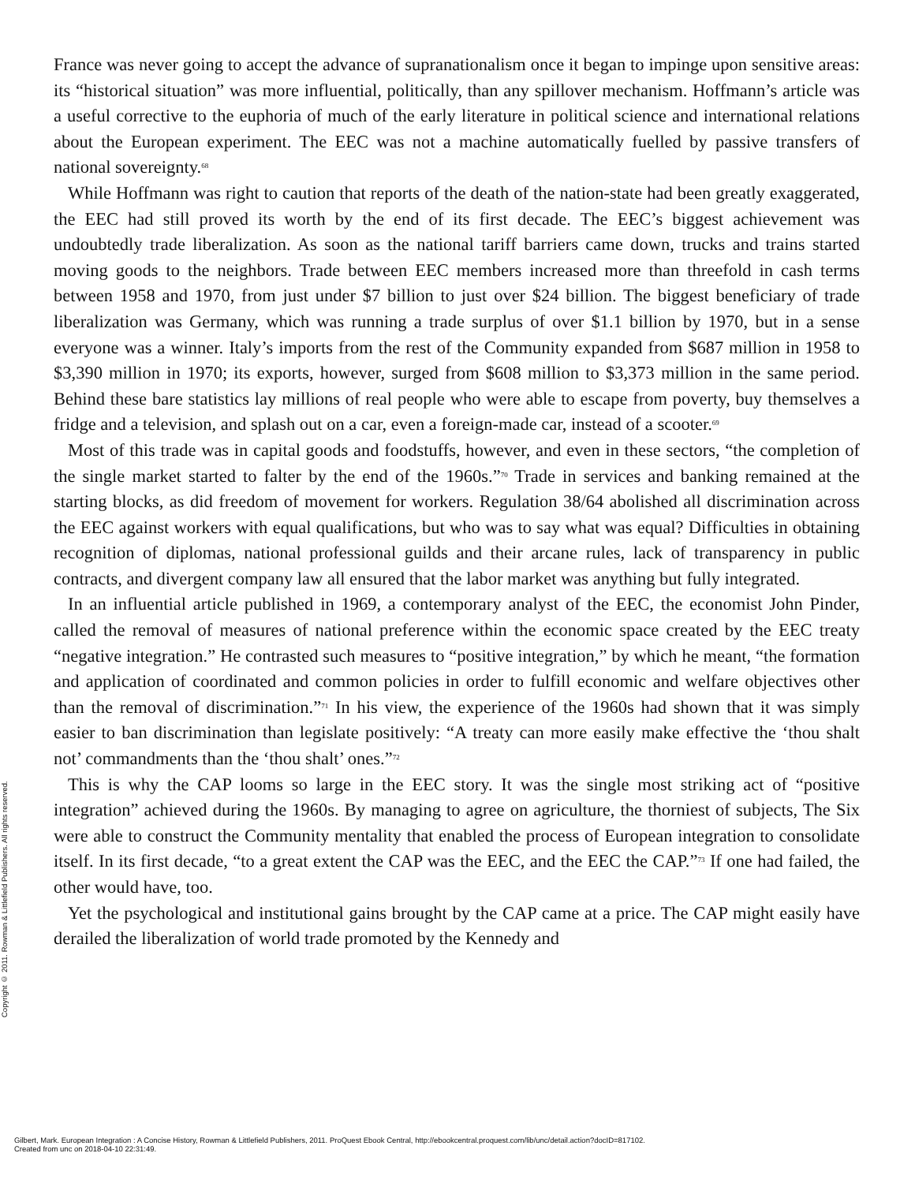France was never going to accept the advance of supranationalism once it began to impinge upon sensitive areas: its “historical situation” was more influential, politically, than any spillover mechanism. Hoffmann’s article was a useful corrective to the euphoria of much of the early literature in political science and international relations about the European experiment. The EEC was not a machine automatically fuelled by passive transfers of national sovereignty.<sup>68</sup>
While Hoffmann was right to caution that reports of the death of the nation-state had been greatly exaggerated, the EEC had still proved its worth by the end of its first decade. The EEC’s biggest achievement was undoubtedly trade liberalization. As soon as the national tariff barriers came down, trucks and trains started moving goods to the neighbors. Trade between EEC members increased more than threefold in cash terms between 1958 and 1970, from just under $7 billion to just over $24 billion. The biggest beneficiary of trade liberalization was Germany, which was running a trade surplus of over $1.1 billion by 1970, but in a sense everyone was a winner. Italy’s imports from the rest of the Community expanded from $687 million in 1958 to $3,390 million in 1970; its exports, however, surged from $608 million to $3,373 million in the same period. Behind these bare statistics lay millions of real people who were able to escape from poverty, buy themselves a fridge and a television, and splash out on a car, even a foreign-made car, instead of a scooter.<sup>69</sup>
Most of this trade was in capital goods and foodstuffs, however, and even in these sectors, “the completion of the single market started to falter by the end of the 1960s.”<sup>70</sup> Trade in services and banking remained at the starting blocks, as did freedom of movement for workers. Regulation 38/64 abolished all discrimination across the EEC against workers with equal qualifications, but who was to say what was equal? Difficulties in obtaining recognition of diplomas, national professional guilds and their arcane rules, lack of transparency in public contracts, and divergent company law all ensured that the labor market was anything but fully integrated.
In an influential article published in 1969, a contemporary analyst of the EEC, the economist John Pinder, called the removal of measures of national preference within the economic space created by the EEC treaty “negative integration.” He contrasted such measures to “positive integration,” by which he meant, “the formation and application of coordinated and common policies in order to fulfill economic and welfare objectives other than the removal of discrimination.”<sup>71</sup> In his view, the experience of the 1960s had shown that it was simply easier to ban discrimination than legislate positively: “A treaty can more easily make effective the ‘thou shalt not’ commandments than the ‘thou shalt’ ones.”<sup>72</sup>
This is why the CAP looms so large in the EEC story. It was the single most striking act of “positive integration” achieved during the 1960s. By managing to agree on agriculture, the thorniest of subjects, The Six were able to construct the Community mentality that enabled the process of European integration to consolidate itself. In its first decade, “to a great extent the CAP was the EEC, and the EEC the CAP.”<sup>73</sup> If one had failed, the other would have, too.
Yet the psychological and institutional gains brought by the CAP came at a price. The CAP might easily have derailed the liberalization of world trade promoted by the Kennedy and
Copyright © 2011. Rowman & Littlefield Publishers. All rights reserved.
Gilbert, Mark. European Integration : A Concise History, Rowman & Littlefield Publishers, 2011. ProQuest Ebook Central, http://ebookcentral.proquest.com/lib/unc/detail.action?docID=817102.
Created from unc on 2018-04-10 22:31:49.